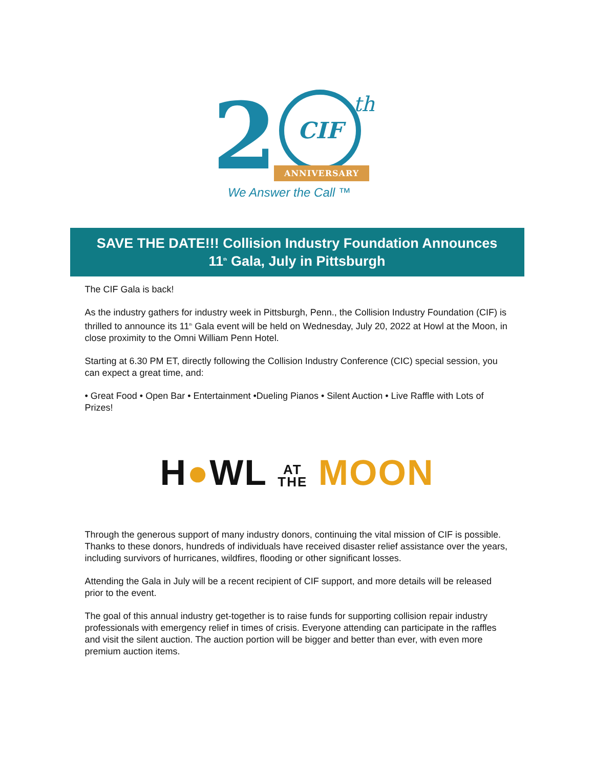2 CIF th
ANNIVERSARY
We Answer the Call ™
SAVE THE DATE!!! Collision Industry Foundation Announces
11<sup>th</sup> Gala, July in Pittsburgh
The CIF Gala is back!
As the industry gathers for industry week in Pittsburgh, Penn., the Collision Industry Foundation (CIF) is thrilled to announce its 11<sup>th</sup> Gala event will be held on Wednesday, July 20, 2022 at Howl at the Moon, in close proximity to the Omni William Penn Hotel.
Starting at 6.30 PM ET, directly following the Collision Industry Conference (CIC) special session, you can expect a great time, and:
• Great Food • Open Bar • Entertainment •Dueling Pianos • Silent Auction • Live Raffle with Lots of Prizes!
H●WL AT
THE MOON
Through the generous support of many industry donors, continuing the vital mission of CIF is possible. Thanks to these donors, hundreds of individuals have received disaster relief assistance over the years, including survivors of hurricanes, wildfires, flooding or other significant losses.
Attending the Gala in July will be a recent recipient of CIF support, and more details will be released prior to the event.
The goal of this annual industry get-together is to raise funds for supporting collision repair industry professionals with emergency relief in times of crisis. Everyone attending can participate in the raffles and visit the silent auction. The auction portion will be bigger and better than ever, with even more premium auction items.